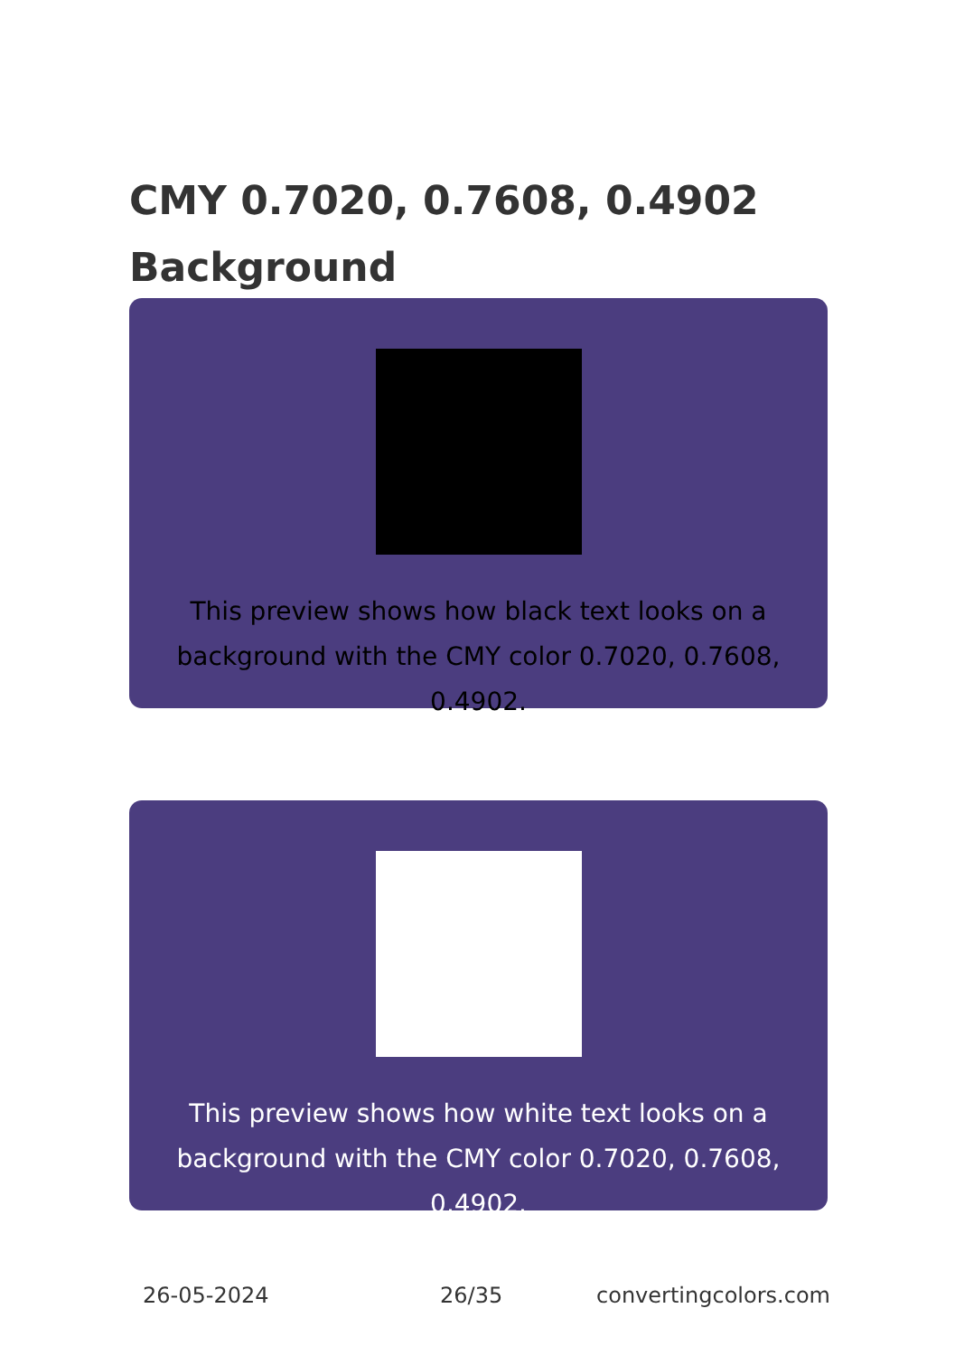CMY 0.7020, 0.7608, 0.4902 Background
This preview shows how black text looks on a background with the CMY color 0.7020, 0.7608, 0.4902.
This preview shows how white text looks on a background with the CMY color 0.7020, 0.7608, 0.4902.
26-05-2024 26/35 convertingcolors.com